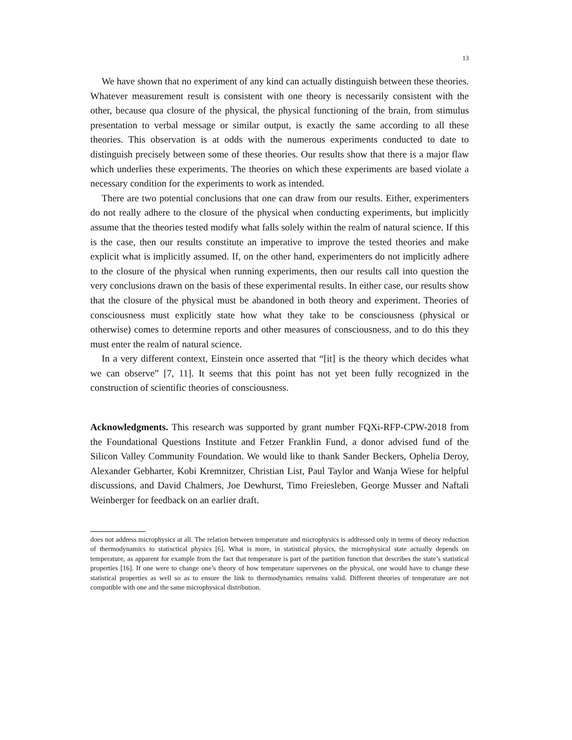13
We have shown that no experiment of any kind can actually distinguish between these theories. Whatever measurement result is consistent with one theory is necessarily consistent with the other, because qua closure of the physical, the physical functioning of the brain, from stimulus presentation to verbal message or similar output, is exactly the same according to all these theories. This observation is at odds with the numerous experiments conducted to date to distinguish precisely between some of these theories. Our results show that there is a major flaw which underlies these experiments. The theories on which these experiments are based violate a necessary condition for the experiments to work as intended.
There are two potential conclusions that one can draw from our results. Either, experimenters do not really adhere to the closure of the physical when conducting experiments, but implicitly assume that the theories tested modify what falls solely within the realm of natural science. If this is the case, then our results constitute an imperative to improve the tested theories and make explicit what is implicitly assumed. If, on the other hand, experimenters do not implicitly adhere to the closure of the physical when running experiments, then our results call into question the very conclusions drawn on the basis of these experimental results. In either case, our results show that the closure of the physical must be abandoned in both theory and experiment. Theories of consciousness must explicitly state how what they take to be consciousness (physical or otherwise) comes to determine reports and other measures of consciousness, and to do this they must enter the realm of natural science.
In a very different context, Einstein once asserted that “[it] is the theory which decides what we can observe” [7, 11]. It seems that this point has not yet been fully recognized in the construction of scientific theories of consciousness.
Acknowledgments. This research was supported by grant number FQXi-RFP-CPW-2018 from the Foundational Questions Institute and Fetzer Franklin Fund, a donor advised fund of the Silicon Valley Community Foundation. We would like to thank Sander Beckers, Ophelia Deroy, Alexander Gebharter, Kobi Kremnitzer, Christian List, Paul Taylor and Wanja Wiese for helpful discussions, and David Chalmers, Joe Dewhurst, Timo Freiesleben, George Musser and Naftali Weinberger for feedback on an earlier draft.
does not address microphysics at all. The relation between temperature and microphysics is addressed only in terms of theory reduction of thermodynamics to statisctical physics [6]. What is more, in statistical physics, the microphysical state actually depends on temperature, as apparent for example from the fact that temperature is part of the partition function that describes the state’s statistical properties [16]. If one were to change one’s theory of how temperature supervenes on the physical, one would have to change these statistical properties as well so as to ensure the link to thermodynamics remains valid. Different theories of temperature are not compatible with one and the same microphysical distribution.